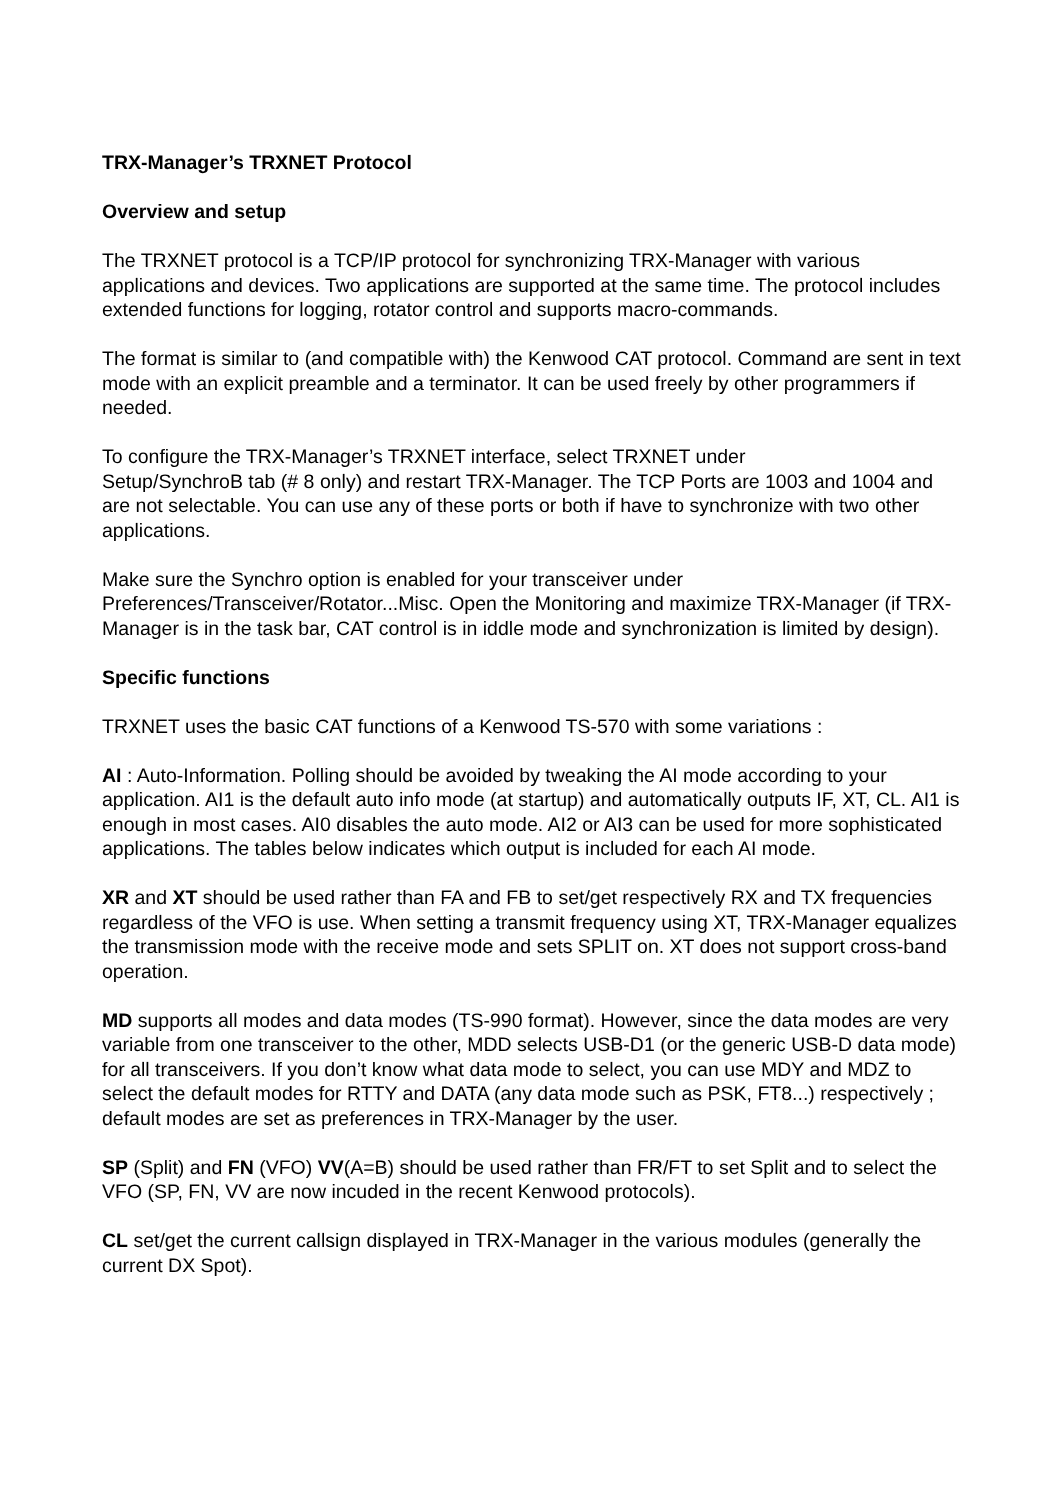TRX-Manager’s TRXNET Protocol
Overview and setup
The TRXNET protocol is a TCP/IP protocol for synchronizing TRX-Manager with various applications and devices. Two applications are supported at the same time. The protocol includes extended functions for logging, rotator control and supports macro-commands.
The format is similar to (and compatible with) the Kenwood CAT protocol. Command are sent in text mode with an explicit preamble and a terminator. It can be used freely by other programmers if needed.
To configure the TRX-Manager’s TRXNET interface, select TRXNET under
Setup/SynchroB tab (# 8 only) and restart TRX-Manager. The TCP Ports are 1003 and 1004 and are not selectable. You can use any of these ports or both if have to synchronize with two other applications.
Make sure the Synchro option is enabled for your transceiver under
Preferences/Transceiver/Rotator...Misc. Open the Monitoring and maximize TRX-Manager (if TRX-Manager is in the task bar, CAT control is in iddle mode and synchronization is limited by design).
Specific functions
TRXNET uses the basic CAT functions of a Kenwood TS-570 with some variations :
AI : Auto-Information. Polling should be avoided by tweaking the AI mode according to your application. AI1 is the default auto info mode (at startup) and automatically outputs IF, XT, CL. AI1 is enough in most cases. AI0 disables the auto mode. AI2 or AI3 can be used for more sophisticated applications. The tables below indicates which output is included for each AI mode.
XR and XT should be used rather than FA and FB to set/get respectively RX and TX frequencies regardless of the VFO is use. When setting a transmit frequency using XT, TRX-Manager equalizes the transmission mode with the receive mode and sets SPLIT on. XT does not support cross-band operation.
MD supports all modes and data modes (TS-990 format). However, since the data modes are very variable from one transceiver to the other, MDD selects USB-D1 (or the generic USB-D data mode) for all transceivers. If you don’t know what data mode to select, you can use MDY and MDZ to select the default modes for RTTY and DATA (any data mode such as PSK, FT8...) respectively ; default modes are set as preferences in TRX-Manager by the user.
SP (Split) and FN (VFO) VV(A=B) should be used rather than FR/FT to set Split and to select the VFO (SP, FN, VV are now incuded in the recent Kenwood protocols).
CL set/get the current callsign displayed in TRX-Manager in the various modules (generally the current DX Spot).